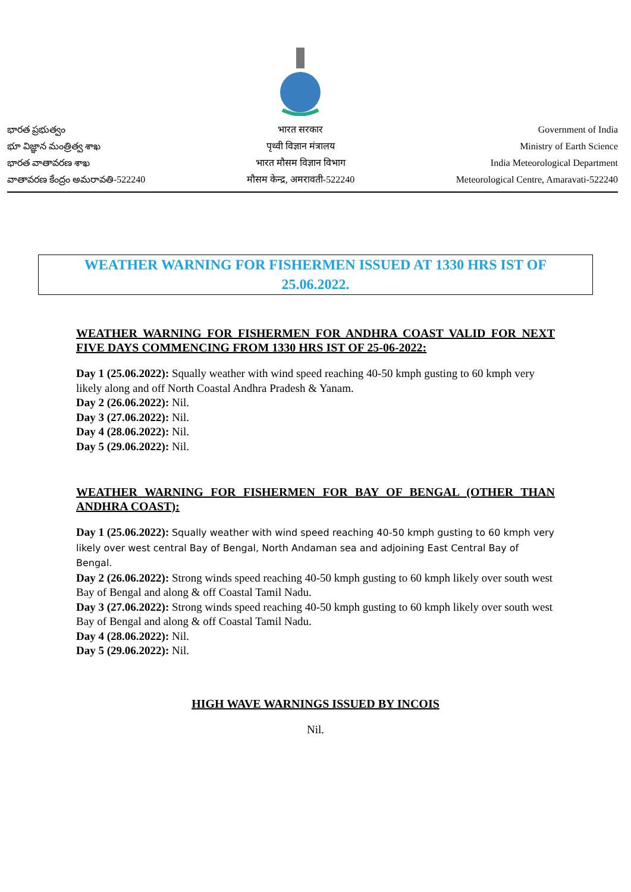భారత ప్రభుత్వం
భూ విజ్ఞాన మంత్రిత్వ శాఖ
భారత వాతావరణ శాఖ
వాతావరణ కేంద్రం అమరావతి-522240
भारत सरकार
पृथ्वी विज्ञान मंत्रालय
भारत मौसम विज्ञान विभाग
मौसम केन्द्र, अमरावती-522240
Government of India
Ministry of Earth Science
India Meteorological Department
Meteorological Centre, Amaravati-522240
WEATHER WARNING FOR FISHERMEN ISSUED AT 1330 HRS IST OF 25.06.2022.
WEATHER WARNING FOR FISHERMEN FOR ANDHRA COAST VALID FOR NEXT FIVE DAYS COMMENCING FROM 1330 HRS IST OF 25-06-2022:
Day 1 (25.06.2022): Squally weather with wind speed reaching 40-50 kmph gusting to 60 kmph very likely along and off North Coastal Andhra Pradesh & Yanam.
Day 2 (26.06.2022): Nil.
Day 3 (27.06.2022): Nil.
Day 4 (28.06.2022): Nil.
Day 5 (29.06.2022): Nil.
WEATHER WARNING FOR FISHERMEN FOR BAY OF BENGAL (OTHER THAN ANDHRA COAST):
Day 1 (25.06.2022): Squally weather with wind speed reaching 40-50 kmph gusting to 60 kmph very likely over west central Bay of Bengal, North Andaman sea and adjoining East Central Bay of Bengal.
Day 2 (26.06.2022): Strong winds speed reaching 40-50 kmph gusting to 60 kmph likely over south west Bay of Bengal and along & off Coastal Tamil Nadu.
Day 3 (27.06.2022): Strong winds speed reaching 40-50 kmph gusting to 60 kmph likely over south west Bay of Bengal and along & off Coastal Tamil Nadu.
Day 4 (28.06.2022): Nil.
Day 5 (29.06.2022): Nil.
HIGH WAVE WARNINGS ISSUED BY INCOIS
Nil.